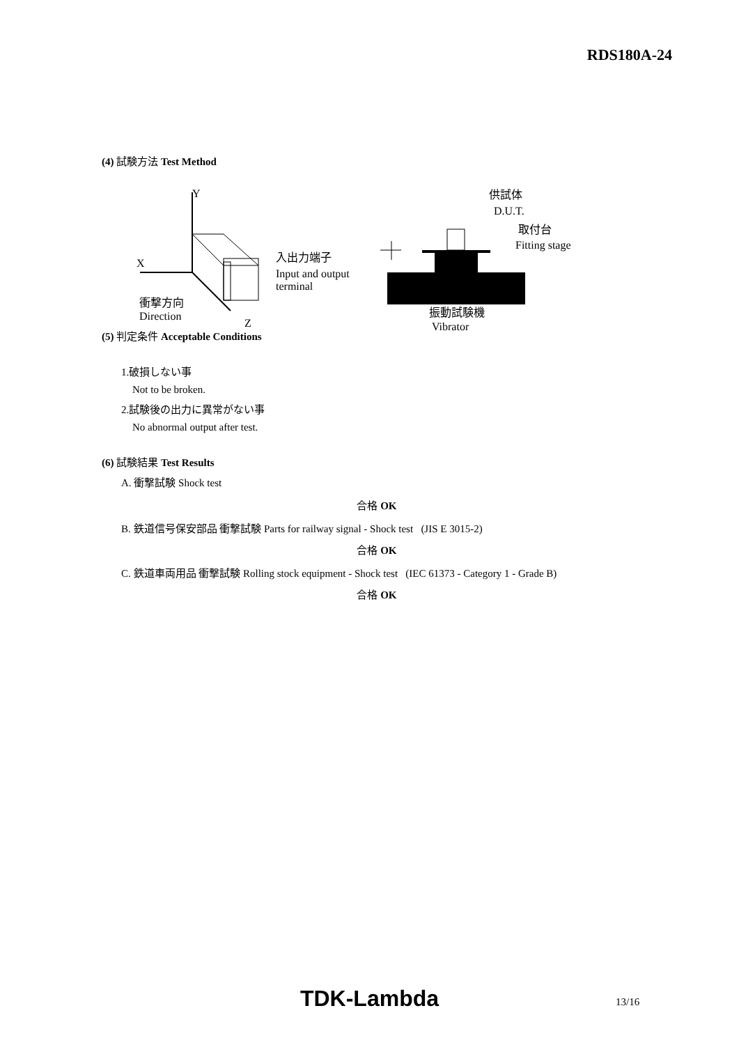RDS180A-24
(4) 試験方法 Test Method
Y
X
Z
衝撃方向
Direction
入出力端子
Input and output
terminal
供試体
D.U.T.
取付台
Fitting stage
振動試験機
Vibrator
(5) 判定条件 Acceptable Conditions
1.破損しない事
Not to be broken.
2.試験後の出力に異常がない事
No abnormal output after test.
(6) 試験結果 Test Results
A. 衝撃試験 Shock test
合格 OK
B. 鉄道信号保安部品 衝撃試験 Parts for railway signal - Shock test (JIS E 3015-2)
合格 OK
C. 鉄道車両用品 衝撃試験 Rolling stock equipment - Shock test (IEC 61373 - Category 1 - Grade B)
合格 OK
TDK-Lambda 13/16